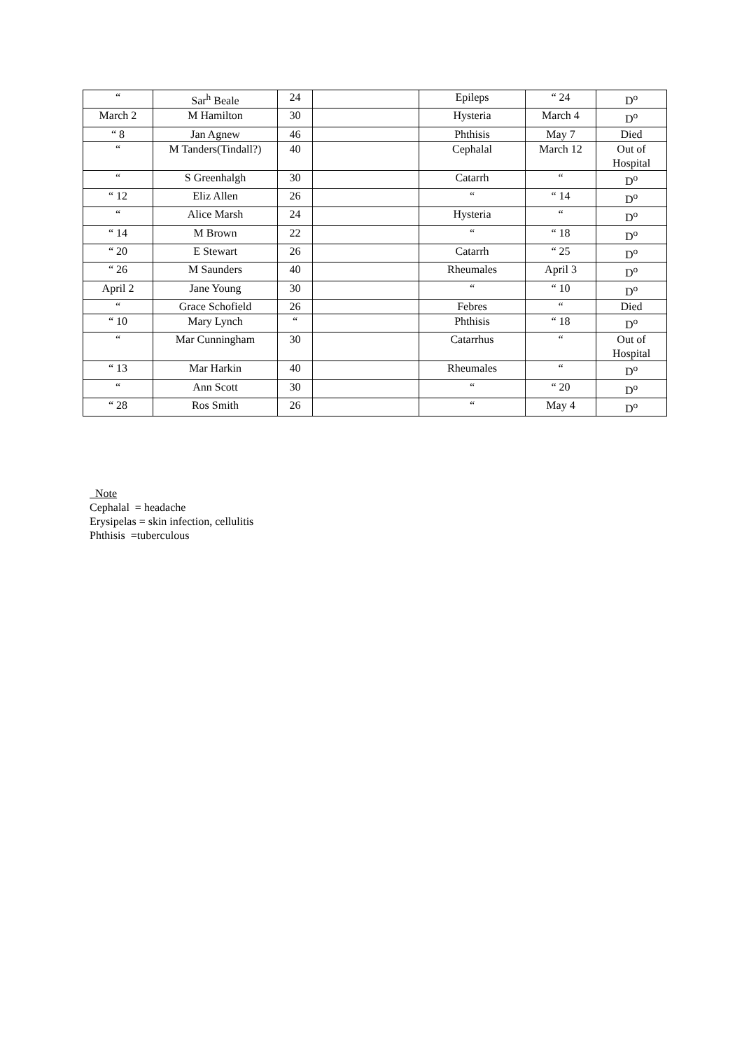| “ | Sar<sup>h</sup> Beale | 24 | | Epileps | “ 24 | D<sup>o</sup> |
| March 2 | M Hamilton | 30 | | Hysteria | March 4 | D<sup>o</sup> |
| “ 8 | Jan Agnew | 46 | | Phthisis | May 7 | Died |
| “ | M Tanders(Tindall?) | 40 | | Cephalal | March 12 | Out of Hospital |
| “ | S Greenhalgh | 30 | | Catarrh | “ | D<sup>o</sup> |
| “ 12 | Eliz Allen | 26 | | “ | “ 14 | D<sup>o</sup> |
| “ | Alice Marsh | 24 | | Hysteria | “ | D<sup>o</sup> |
| “ 14 | M Brown | 22 | | “ | “ 18 | D<sup>o</sup> |
| “ 20 | E Stewart | 26 | | Catarrh | “ 25 | D<sup>o</sup> |
| “ 26 | M Saunders | 40 | | Rheumales | April 3 | D<sup>o</sup> |
| April 2 | Jane Young | 30 | | “ | “ 10 | D<sup>o</sup> |
| “ | Grace Schofield | 26 | | Febres | “ | Died |
| “ 10 | Mary Lynch | “ | | Phthisis | “ 18 | D<sup>o</sup> |
| “ | Mar Cunningham | 30 | | Catarrhus | “ | Out of Hospital |
| “ 13 | Mar Harkin | 40 | | Rheumales | “ | D<sup>o</sup> |
| “ | Ann Scott | 30 | | “ | “ 20 | D<sup>o</sup> |
| “ 28 | Ros Smith | 26 | | “ | May 4 | D<sup>o</sup> |
Note
Cephalal = headache
Erysipelas = skin infection, cellulitis
Phthisis =tuberculous